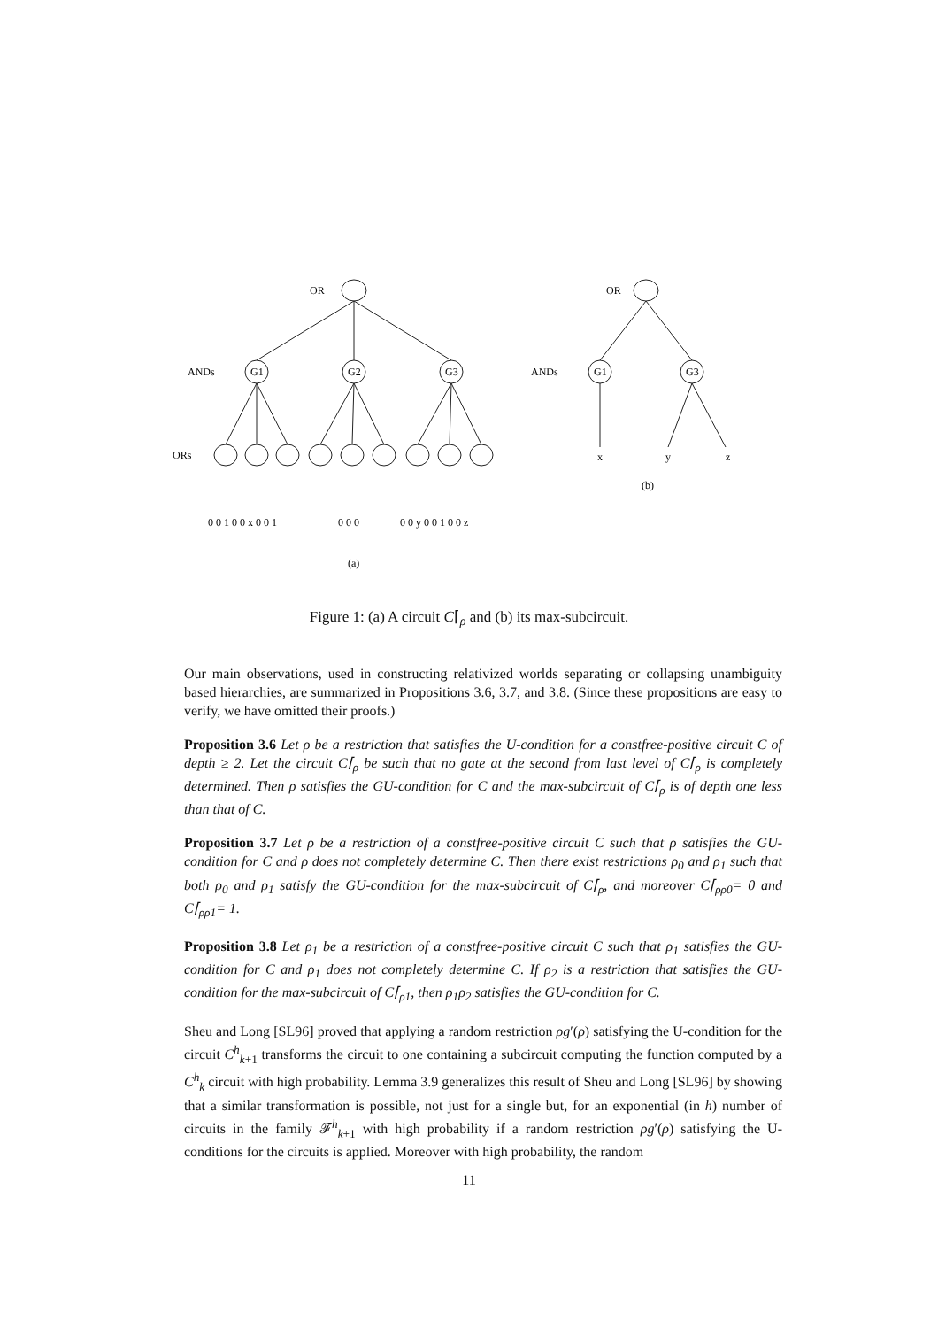OR
ANDs
ORs
G1
G2
G3
0 0 1 0 0 x 0 0 1
0 0 0
0 0 y 0 0 1 0 0 z
(a)
OR
ANDs
G1
G3
x
y
z
(b)
Figure 1: (a) A circuit C⌈<sub>ρ</sub> and (b) its max-subcircuit.
Our main observations, used in constructing relativized worlds separating or collapsing unambiguity based hierarchies, are summarized in Propositions 3.6, 3.7, and 3.8. (Since these propositions are easy to verify, we have omitted their proofs.)
Proposition 3.6 Let ρ be a restriction that satisfies the U-condition for a constfree-positive circuit C of depth ≥ 2. Let the circuit C⌈<sub>ρ</sub> be such that no gate at the second from last level of C⌈<sub>ρ</sub> is completely determined. Then ρ satisfies the GU-condition for C and the max-subcircuit of C⌈<sub>ρ</sub> is of depth one less than that of C.
Proposition 3.7 Let ρ be a restriction of a constfree-positive circuit C such that ρ satisfies the GU-condition for C and ρ does not completely determine C. Then there exist restrictions ρ<sub>0</sub> and ρ<sub>1</sub> such that both ρ<sub>0</sub> and ρ<sub>1</sub> satisfy the GU-condition for the max-subcircuit of C⌈<sub>ρ</sub>, and moreover C⌈<sub>ρρ0</sub>= 0 and C⌈<sub>ρρ1</sub>= 1.
Proposition 3.8 Let ρ<sub>1</sub> be a restriction of a constfree-positive circuit C such that ρ<sub>1</sub> satisfies the GU-condition for C and ρ<sub>1</sub> does not completely determine C. If ρ<sub>2</sub> is a restriction that satisfies the GU-condition for the max-subcircuit of C⌈<sub>ρ1</sub>, then ρ<sub>1</sub>ρ<sub>2</sub> satisfies the GU-condition for C.
Sheu and Long [SL96] proved that applying a random restriction ρg′(ρ) satisfying the U-condition for the circuit C<sup>h</sup><sub>k+1</sub> transforms the circuit to one containing a subcircuit computing the function computed by a C<sup>h</sup><sub>k</sub> circuit with high probability. Lemma 3.9 generalizes this result of Sheu and Long [SL96] by showing that a similar transformation is possible, not just for a single but, for an exponential (in h) number of circuits in the family 𝓕<sup>h</sup><sub>k+1</sub> with high probability if a random restriction ρg′(ρ) satisfying the U-conditions for the circuits is applied. Moreover with high probability, the random
11